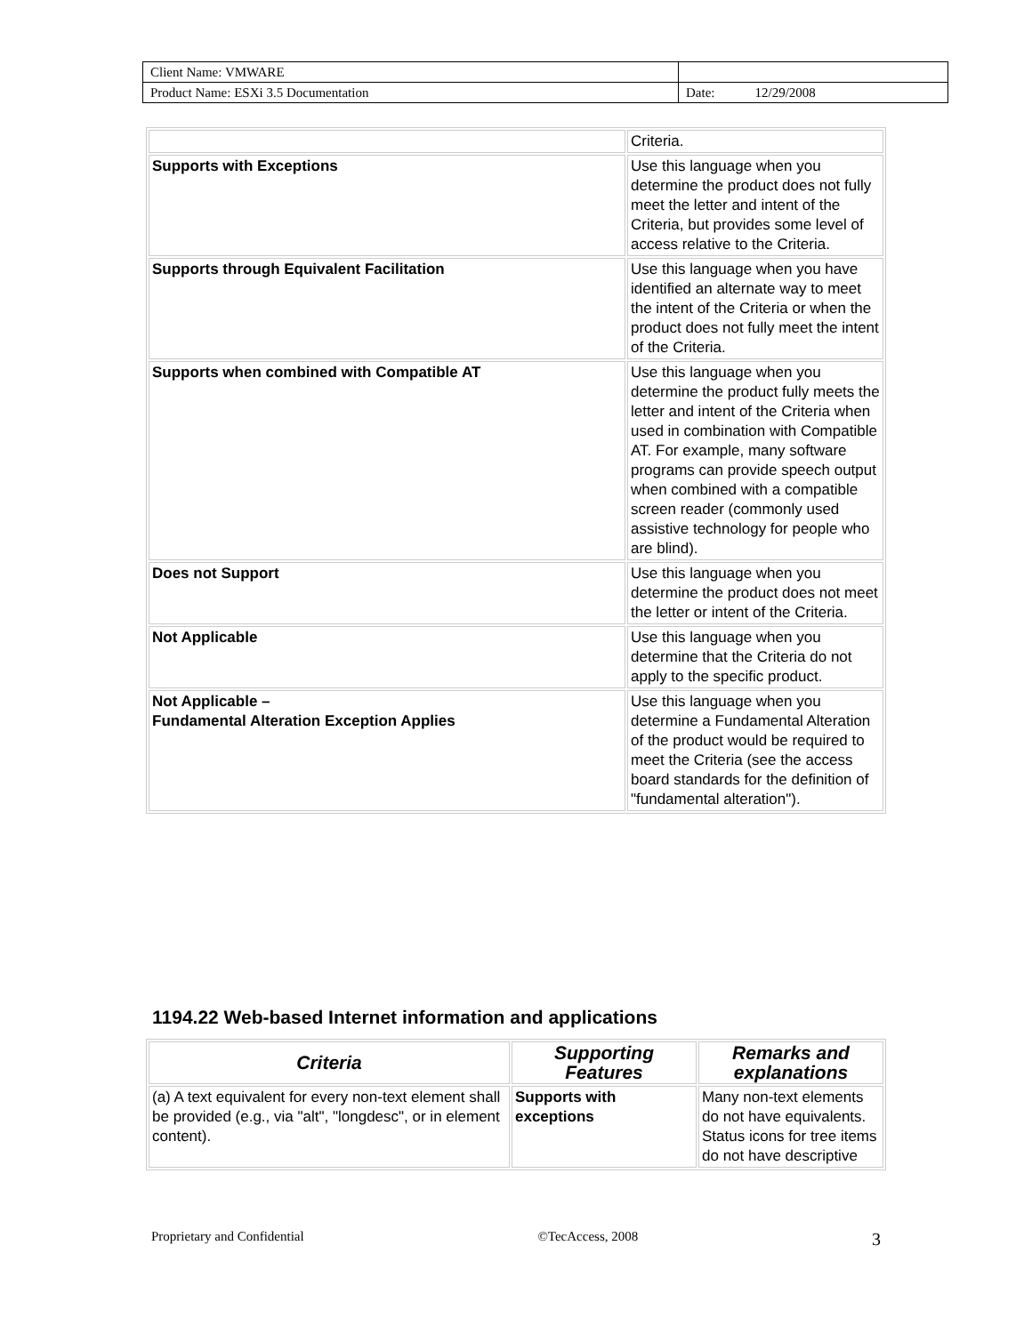| Client Name: VMWARE | |
| Product Name: ESXi 3.5 Documentation | Date: 12/29/2008 |
| | Criteria. |
| Supports with Exceptions | Use this language when you determine the product does not fully meet the letter and intent of the Criteria, but provides some level of access relative to the Criteria. |
| Supports through Equivalent Facilitation | Use this language when you have identified an alternate way to meet the intent of the Criteria or when the product does not fully meet the intent of the Criteria. |
| Supports when combined with Compatible AT | Use this language when you determine the product fully meets the letter and intent of the Criteria when used in combination with Compatible AT. For example, many software programs can provide speech output when combined with a compatible screen reader (commonly used assistive technology for people who are blind). |
| Does not Support | Use this language when you determine the product does not meet the letter or intent of the Criteria. |
| Not Applicable | Use this language when you determine that the Criteria do not apply to the specific product. |
| Not Applicable – Fundamental Alteration Exception Applies | Use this language when you determine a Fundamental Alteration of the product would be required to meet the Criteria (see the access board standards for the definition of "fundamental alteration"). |
1194.22 Web-based Internet information and applications
| Criteria | Supporting Features | Remarks and explanations |
| --- | --- | --- |
| (a) A text equivalent for every non-text element shall be provided (e.g., via "alt", "longdesc", or in element content). | Supports with exceptions | Many non-text elements do not have equivalents. Status icons for tree items do not have descriptive |
Proprietary and Confidential ©TecAccess, 2008 3